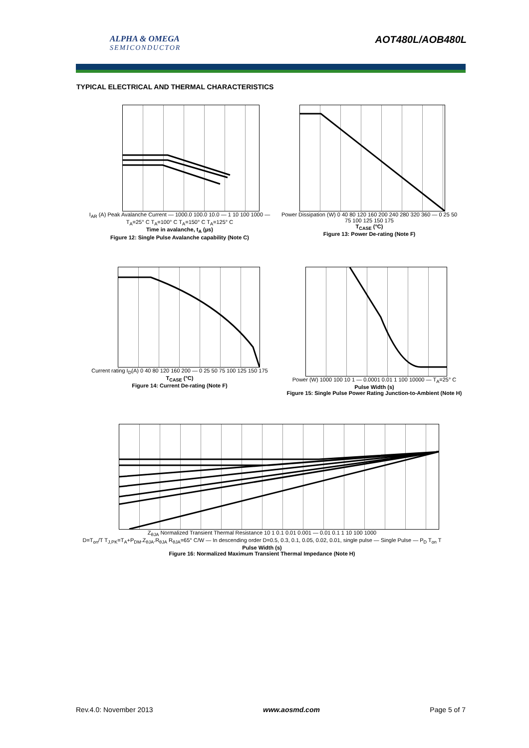ALPHA & OMEGA
SEMICONDUCTOR
AOT480L/AOB480L
TYPICAL ELECTRICAL AND THERMAL CHARACTERISTICS
I<sub>AR</sub> (A) Peak Avalanche Current — 1000.0 100.0 10.0 — 1 10 100 1000 — T<sub>A</sub>=25° C T<sub>A</sub>=100° C T<sub>A</sub>=150° C T<sub>A</sub>=125° C
Time in avalanche, t<sub>A</sub> (µs)
Figure 12: Single Pulse Avalanche capability (Note C)
Power Dissipation (W) 0 40 80 120 160 200 240 280 320 360 — 0 25 50 75 100 125 150 175
T<sub>CASE</sub> (°C)
Figure 13: Power De-rating (Note F)
Current rating I<sub>D</sub>(A) 0 40 80 120 160 200 — 0 25 50 75 100 125 150 175
T<sub>CASE</sub> (°C)
Figure 14: Current De-rating (Note F)
Power (W) 1000 100 10 1 — 0.0001 0.01 1 100 10000 — T<sub>A</sub>=25° C
Pulse Width (s)
Figure 15: Single Pulse Power Rating Junction-to-Ambient (Note H)
Z<sub>θJA</sub> Normalized Transient Thermal Resistance 10 1 0.1 0.01 0.001 — 0.01 0.1 1 10 100 1000
D=T<sub>on</sub>/T T<sub>J,PK</sub>=T<sub>A</sub>+P<sub>DM</sub>.Z<sub>θJA</sub>.R<sub>θJA</sub> R<sub>θJA</sub>=65° C/W — In descending order D=0.5, 0.3, 0.1, 0.05, 0.02, 0.01, single pulse — Single Pulse — P<sub>D</sub> T<sub>on</sub> T
Pulse Width (s)
Figure 16: Normalized Maximum Transient Thermal Impedance (Note H)
Rev.4.0: November 2013 www.aosmd.com Page 5 of 7